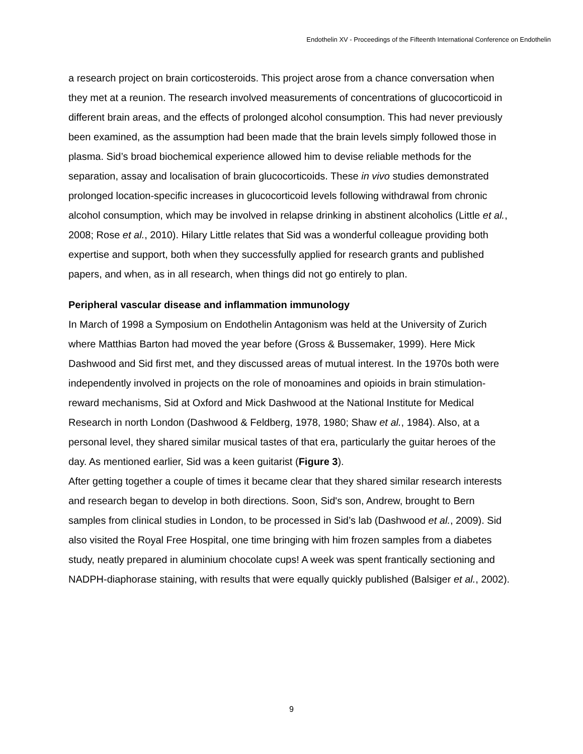Endothelin XV - Proceedings of the Fifteenth International Conference on Endothelin
a research project on brain corticosteroids. This project arose from a chance conversation when they met at a reunion. The research involved measurements of concentrations of glucocorticoid in different brain areas, and the effects of prolonged alcohol consumption. This had never previously been examined, as the assumption had been made that the brain levels simply followed those in plasma. Sid’s broad biochemical experience allowed him to devise reliable methods for the separation, assay and localisation of brain glucocorticoids. These in vivo studies demonstrated prolonged location-specific increases in glucocorticoid levels following withdrawal from chronic alcohol consumption, which may be involved in relapse drinking in abstinent alcoholics (Little et al., 2008; Rose et al., 2010). Hilary Little relates that Sid was a wonderful colleague providing both expertise and support, both when they successfully applied for research grants and published papers, and when, as in all research, when things did not go entirely to plan.
Peripheral vascular disease and inflammation immunology
In March of 1998 a Symposium on Endothelin Antagonism was held at the University of Zurich where Matthias Barton had moved the year before (Gross & Bussemaker, 1999). Here Mick Dashwood and Sid first met, and they discussed areas of mutual interest. In the 1970s both were independently involved in projects on the role of monoamines and opioids in brain stimulation-reward mechanisms, Sid at Oxford and Mick Dashwood at the National Institute for Medical Research in north London (Dashwood & Feldberg, 1978, 1980; Shaw et al., 1984). Also, at a personal level, they shared similar musical tastes of that era, particularly the guitar heroes of the day. As mentioned earlier, Sid was a keen guitarist (Figure 3).
After getting together a couple of times it became clear that they shared similar research interests and research began to develop in both directions. Soon, Sid's son, Andrew, brought to Bern samples from clinical studies in London, to be processed in Sid’s lab (Dashwood et al., 2009). Sid also visited the Royal Free Hospital, one time bringing with him frozen samples from a diabetes study, neatly prepared in aluminium chocolate cups! A week was spent frantically sectioning and NADPH-diaphorase staining, with results that were equally quickly published (Balsiger et al., 2002).
9